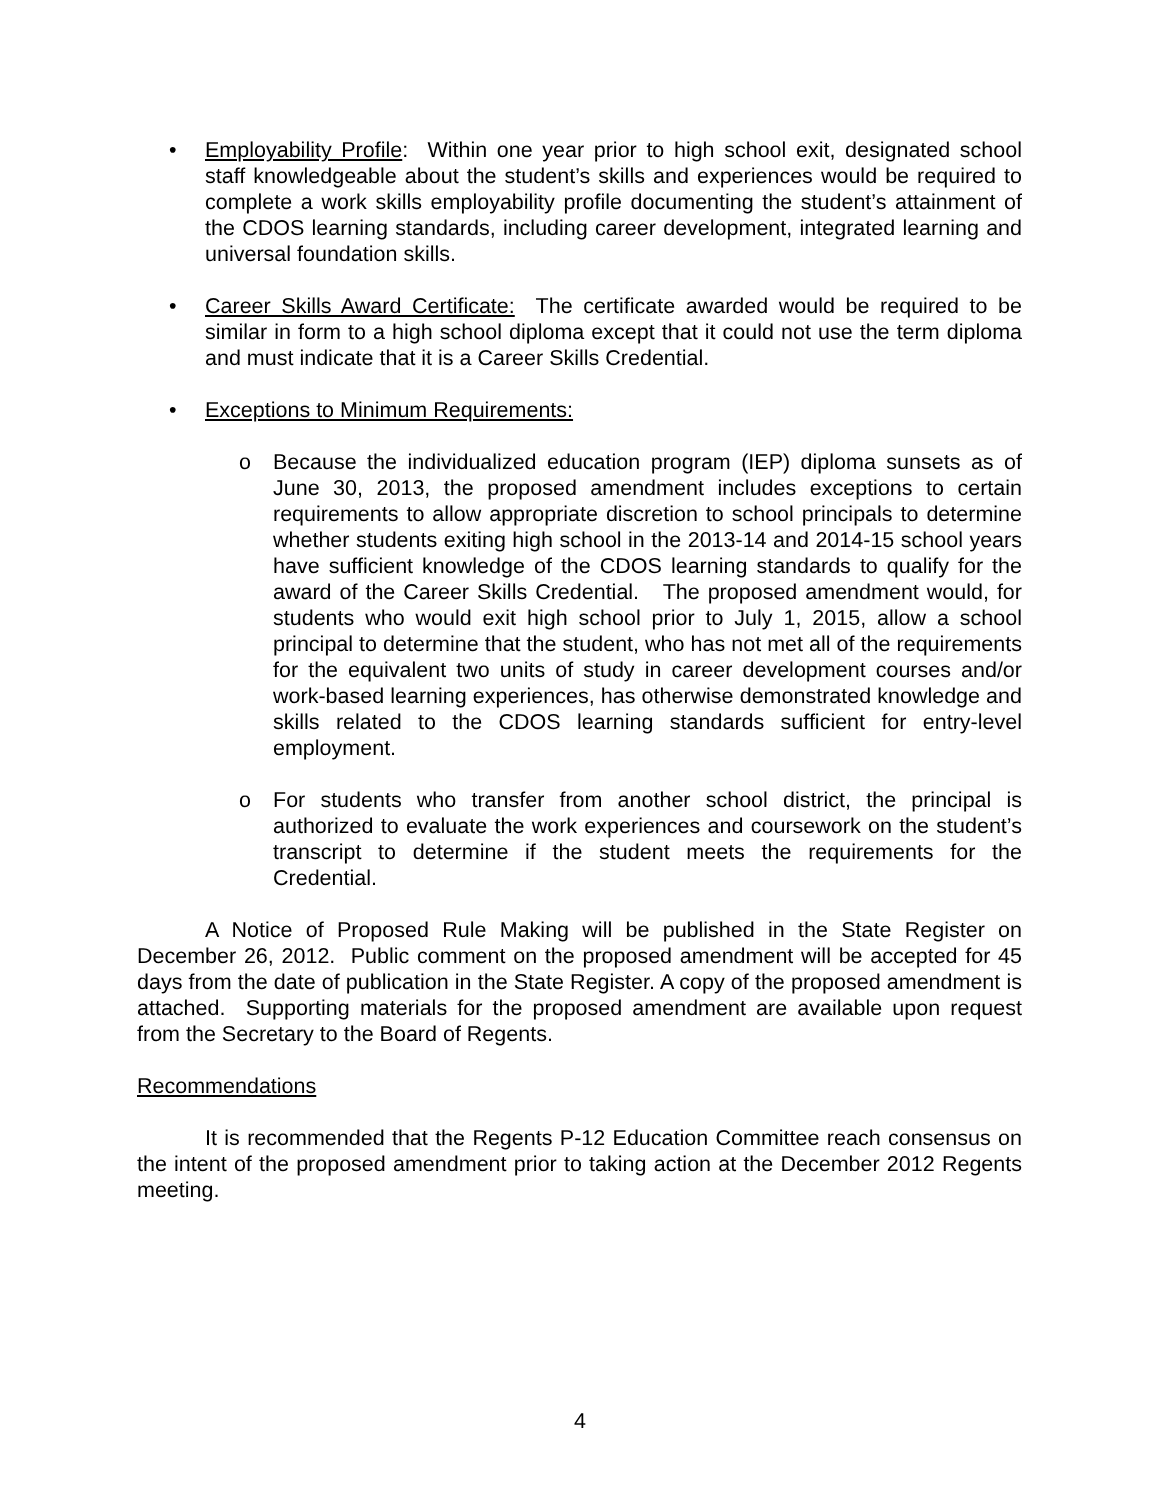• Employability Profile: Within one year prior to high school exit, designated school staff knowledgeable about the student’s skills and experiences would be required to complete a work skills employability profile documenting the student’s attainment of the CDOS learning standards, including career development, integrated learning and universal foundation skills.
• Career Skills Award Certificate: The certificate awarded would be required to be similar in form to a high school diploma except that it could not use the term diploma and must indicate that it is a Career Skills Credential.
• Exceptions to Minimum Requirements:
o Because the individualized education program (IEP) diploma sunsets as of June 30, 2013, the proposed amendment includes exceptions to certain requirements to allow appropriate discretion to school principals to determine whether students exiting high school in the 2013-14 and 2014-15 school years have sufficient knowledge of the CDOS learning standards to qualify for the award of the Career Skills Credential. The proposed amendment would, for students who would exit high school prior to July 1, 2015, allow a school principal to determine that the student, who has not met all of the requirements for the equivalent two units of study in career development courses and/or work-based learning experiences, has otherwise demonstrated knowledge and skills related to the CDOS learning standards sufficient for entry-level employment.
o For students who transfer from another school district, the principal is authorized to evaluate the work experiences and coursework on the student’s transcript to determine if the student meets the requirements for the Credential.
A Notice of Proposed Rule Making will be published in the State Register on December 26, 2012. Public comment on the proposed amendment will be accepted for 45 days from the date of publication in the State Register. A copy of the proposed amendment is attached. Supporting materials for the proposed amendment are available upon request from the Secretary to the Board of Regents.
Recommendations
It is recommended that the Regents P-12 Education Committee reach consensus on the intent of the proposed amendment prior to taking action at the December 2012 Regents meeting.
4